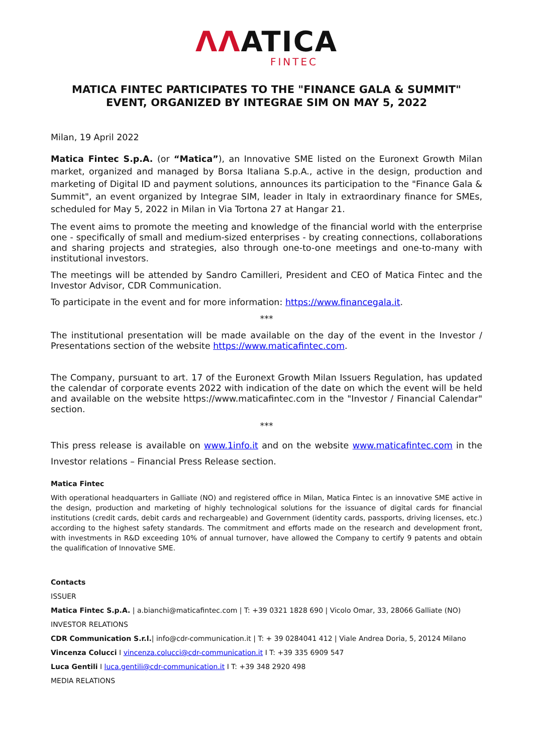ΛΛATICA
FINTEC
MATICA FINTEC PARTICIPATES TO THE "FINANCE GALA & SUMMIT" EVENT, ORGANIZED BY INTEGRAE SIM ON MAY 5, 2022
Milan, 19 April 2022
Matica Fintec S.p.A. (or “Matica”), an Innovative SME listed on the Euronext Growth Milan market, organized and managed by Borsa Italiana S.p.A., active in the design, production and marketing of Digital ID and payment solutions, announces its participation to the "Finance Gala & Summit", an event organized by Integrae SIM, leader in Italy in extraordinary finance for SMEs, scheduled for May 5, 2022 in Milan in Via Tortona 27 at Hangar 21.
The event aims to promote the meeting and knowledge of the financial world with the enterprise one - specifically of small and medium-sized enterprises - by creating connections, collaborations and sharing projects and strategies, also through one-to-one meetings and one-to-many with institutional investors.
The meetings will be attended by Sandro Camilleri, President and CEO of Matica Fintec and the Investor Advisor, CDR Communication.
To participate in the event and for more information: https://www.financegala.it.
***
The institutional presentation will be made available on the day of the event in the Investor / Presentations section of the website https://www.maticafintec.com.
The Company, pursuant to art. 17 of the Euronext Growth Milan Issuers Regulation, has updated the calendar of corporate events 2022 with indication of the date on which the event will be held and available on the website https://www.maticafintec.com in the "Investor / Financial Calendar" section.
***
This press release is available on www.1info.it and on the website www.maticafintec.com in the Investor relations – Financial Press Release section.
Matica Fintec
With operational headquarters in Galliate (NO) and registered office in Milan, Matica Fintec is an innovative SME active in the design, production and marketing of highly technological solutions for the issuance of digital cards for financial institutions (credit cards, debit cards and rechargeable) and Government (identity cards, passports, driving licenses, etc.) according to the highest safety standards. The commitment and efforts made on the research and development front, with investments in R&D exceeding 10% of annual turnover, have allowed the Company to certify 9 patents and obtain the qualification of Innovative SME.
Contacts
ISSUER
Matica Fintec S.p.A. | a.bianchi@maticafintec.com | T: +39 0321 1828 690 | Vicolo Omar, 33, 28066 Galliate (NO)
INVESTOR RELATIONS
CDR Communication S.r.l.| info@cdr-communication.it | T: + 39 0284041 412 | Viale Andrea Doria, 5, 20124 Milano
Vincenza Colucci I vincenza.colucci@cdr-communication.it I T: +39 335 6909 547
Luca Gentili I luca.gentili@cdr-communication.it I T: +39 348 2920 498
MEDIA RELATIONS